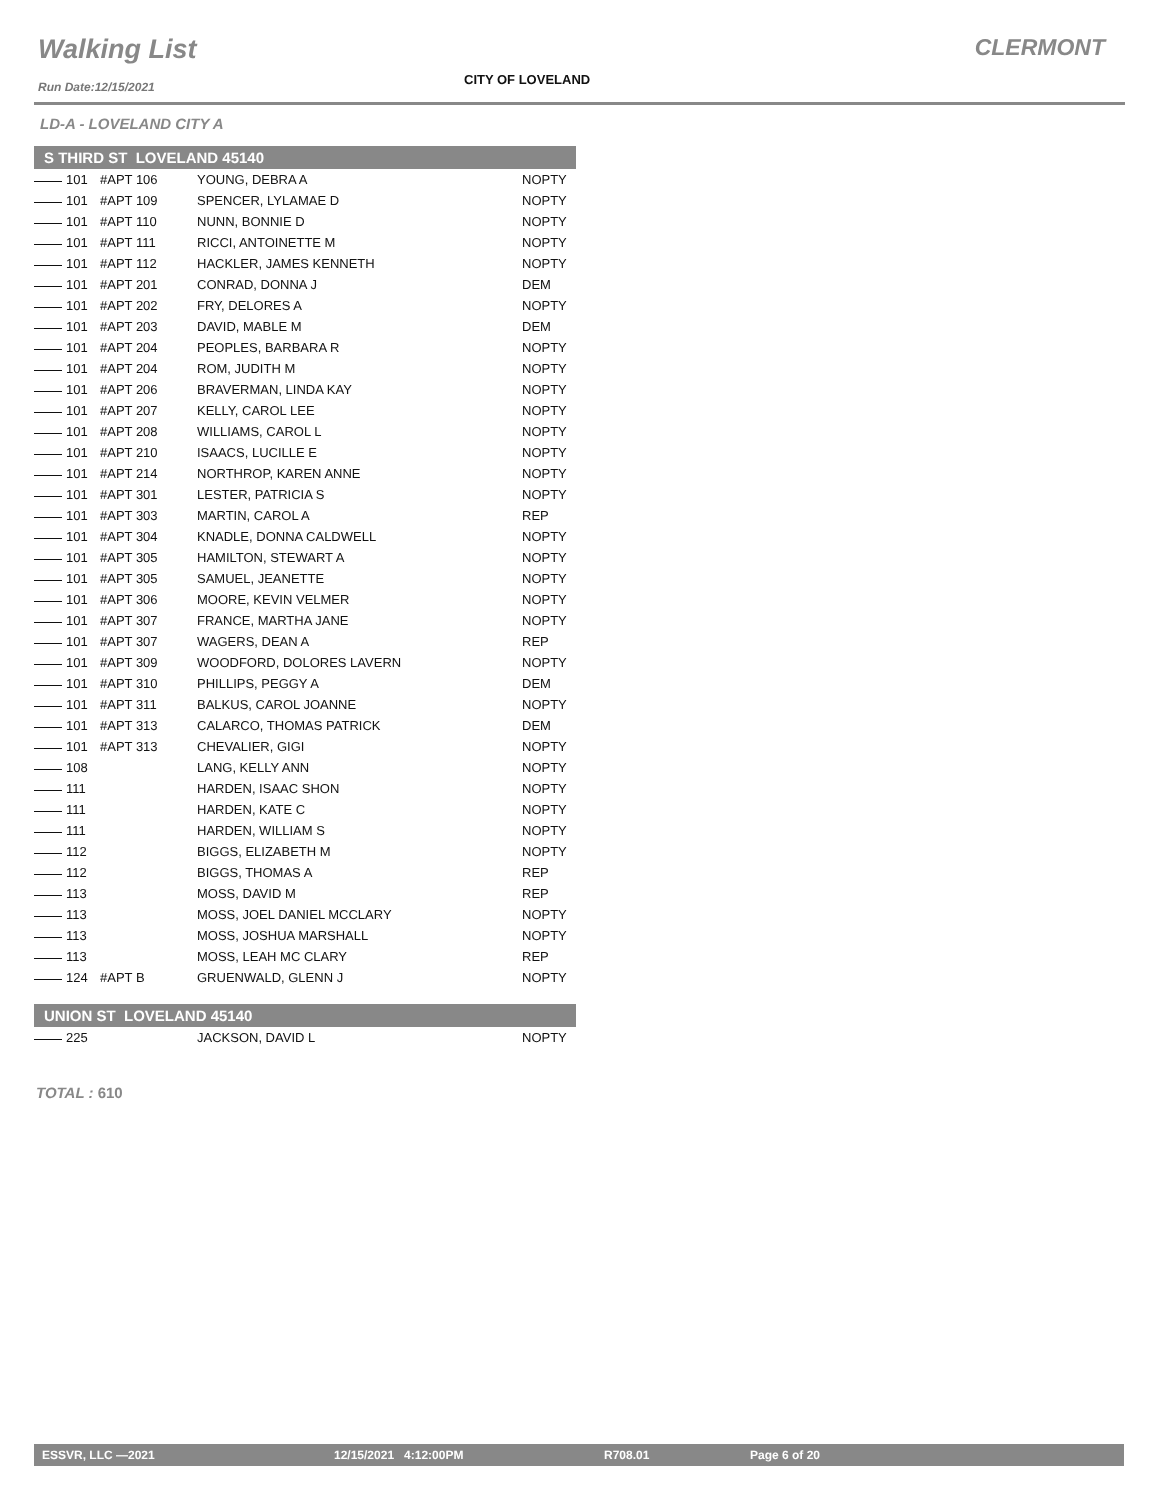Walking List CLERMONT
CITY OF LOVELAND
Run Date:12/15/2021
LD-A - LOVELAND CITY A
| S THIRD ST LOVELAND 45140 | | | |
| --- | --- | --- | --- |
| 101 | #APT 106 | YOUNG, DEBRA A | NOPTY |
| 101 | #APT 109 | SPENCER, LYLAMAE D | NOPTY |
| 101 | #APT 110 | NUNN, BONNIE D | NOPTY |
| 101 | #APT 111 | RICCI, ANTOINETTE M | NOPTY |
| 101 | #APT 112 | HACKLER, JAMES KENNETH | NOPTY |
| 101 | #APT 201 | CONRAD, DONNA J | DEM |
| 101 | #APT 202 | FRY, DELORES A | NOPTY |
| 101 | #APT 203 | DAVID, MABLE M | DEM |
| 101 | #APT 204 | PEOPLES, BARBARA R | NOPTY |
| 101 | #APT 204 | ROM, JUDITH M | NOPTY |
| 101 | #APT 206 | BRAVERMAN, LINDA KAY | NOPTY |
| 101 | #APT 207 | KELLY, CAROL LEE | NOPTY |
| 101 | #APT 208 | WILLIAMS, CAROL L | NOPTY |
| 101 | #APT 210 | ISAACS, LUCILLE E | NOPTY |
| 101 | #APT 214 | NORTHROP, KAREN ANNE | NOPTY |
| 101 | #APT 301 | LESTER, PATRICIA S | NOPTY |
| 101 | #APT 303 | MARTIN, CAROL A | REP |
| 101 | #APT 304 | KNADLE, DONNA CALDWELL | NOPTY |
| 101 | #APT 305 | HAMILTON, STEWART A | NOPTY |
| 101 | #APT 305 | SAMUEL, JEANETTE | NOPTY |
| 101 | #APT 306 | MOORE, KEVIN VELMER | NOPTY |
| 101 | #APT 307 | FRANCE, MARTHA JANE | NOPTY |
| 101 | #APT 307 | WAGERS, DEAN A | REP |
| 101 | #APT 309 | WOODFORD, DOLORES LAVERN | NOPTY |
| 101 | #APT 310 | PHILLIPS, PEGGY A | DEM |
| 101 | #APT 311 | BALKUS, CAROL JOANNE | NOPTY |
| 101 | #APT 313 | CALARCO, THOMAS PATRICK | DEM |
| 101 | #APT 313 | CHEVALIER, GIGI | NOPTY |
| 108 | | LANG, KELLY ANN | NOPTY |
| 111 | | HARDEN, ISAAC SHON | NOPTY |
| 111 | | HARDEN, KATE C | NOPTY |
| 111 | | HARDEN, WILLIAM S | NOPTY |
| 112 | | BIGGS, ELIZABETH M | NOPTY |
| 112 | | BIGGS, THOMAS A | REP |
| 113 | | MOSS, DAVID M | REP |
| 113 | | MOSS, JOEL DANIEL MCCLARY | NOPTY |
| 113 | | MOSS, JOSHUA MARSHALL | NOPTY |
| 113 | | MOSS, LEAH MC CLARY | REP |
| 124 | #APT B | GRUENWALD, GLENN J | NOPTY |
| UNION ST LOVELAND 45140 | | | |
| 225 | | JACKSON, DAVID L | NOPTY |
TOTAL : 610
ESSVR, LLC —2021 12/15/2021 4:12:00PM R708.01 Page 6 of 20